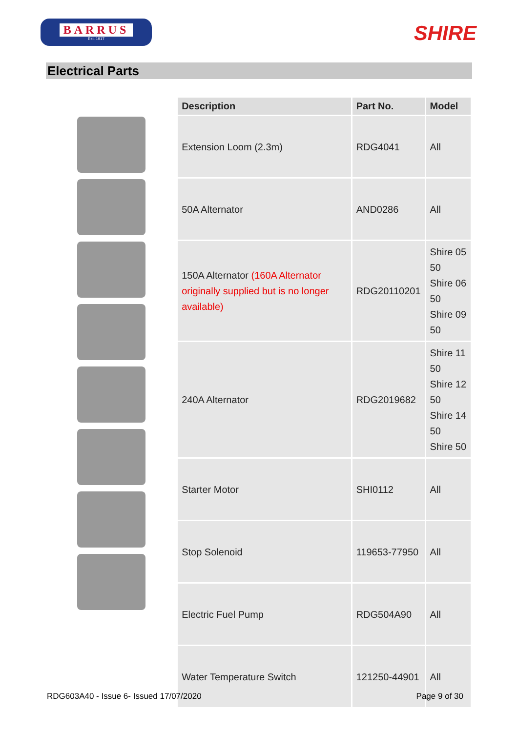BARRUS
Est. 1917
SHIRE
Electrical Parts
| Description | Part No. | Model |
| --- | --- | --- |
| Extension Loom (2.3m) | RDG4041 | All |
| 50A Alternator | AND0286 | All |
| 150A Alternator (160A Alternator originally supplied but is no longer available) | RDG20110201 | Shire 05 50 Shire 06 50 Shire 09 50 |
| 240A Alternator | RDG2019682 | Shire 11 50 Shire 12 50 Shire 14 50 Shire 50 |
| Starter Motor | SHI0112 | All |
| Stop Solenoid | 119653-77950 | All |
| Electric Fuel Pump | RDG504A90 | All |
| Water Temperature Switch | 121250-44901 | All |
RDG603A40 - Issue 6- Issued 17/07/2020 Page 9 of 30